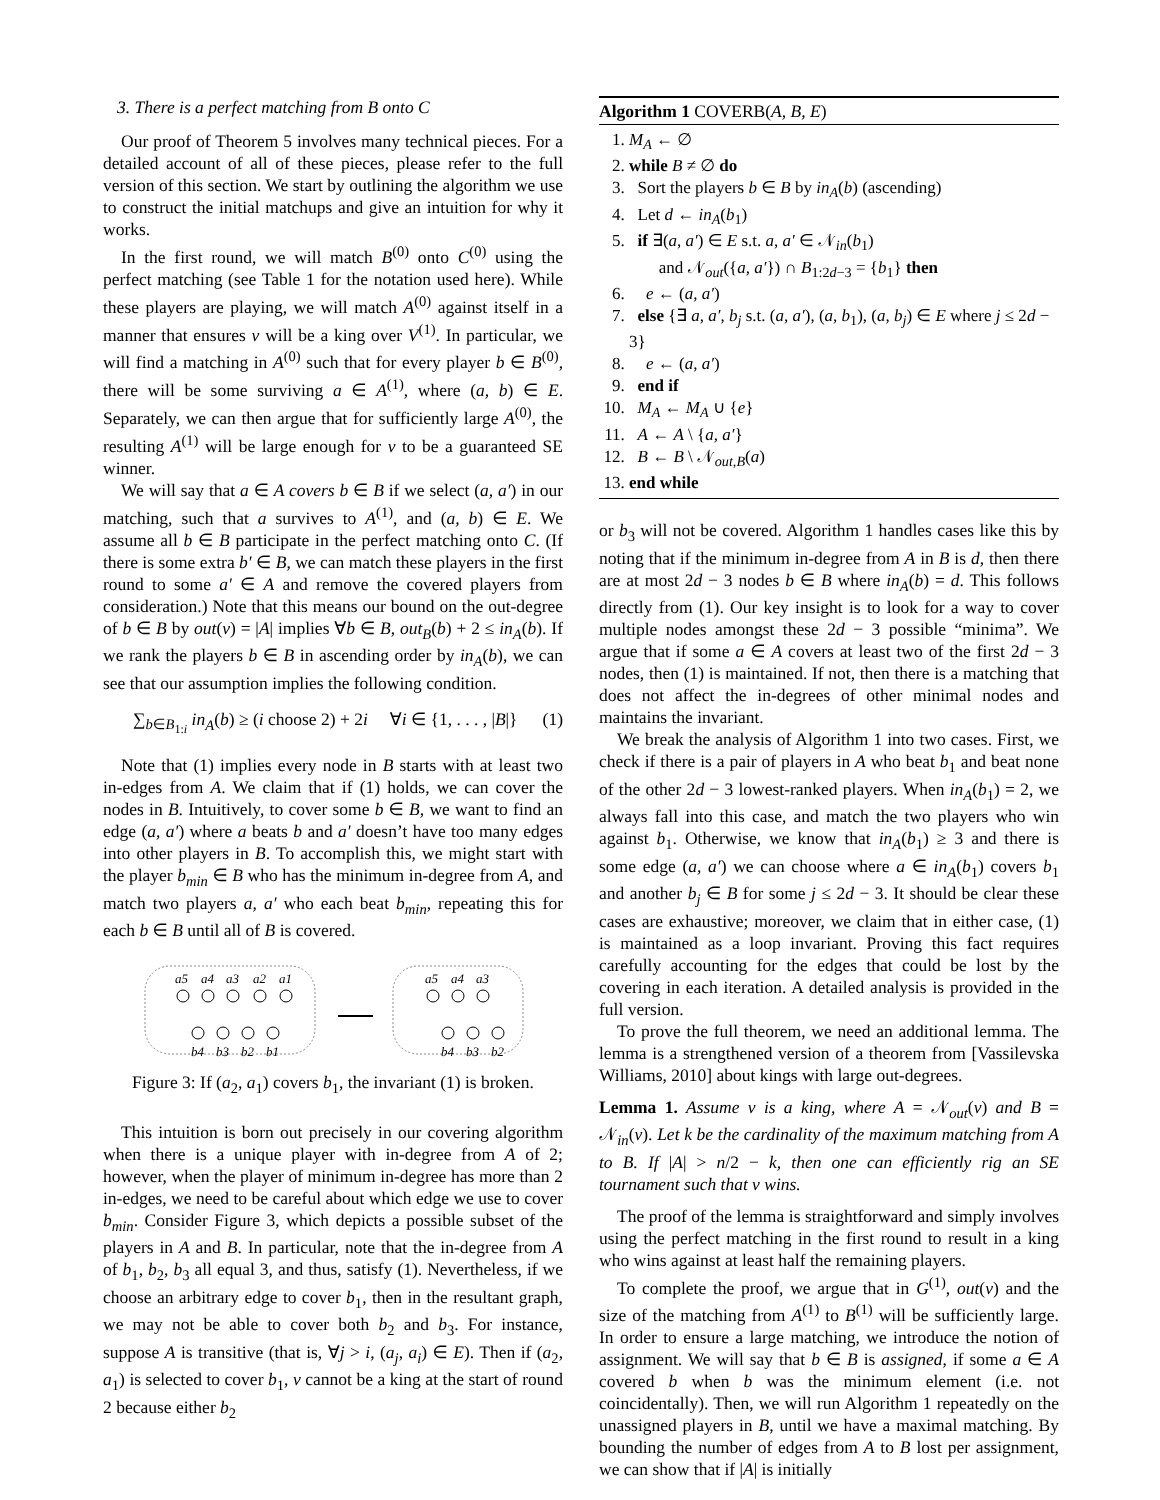3. There is a perfect matching from B onto C
Our proof of Theorem 5 involves many technical pieces. For a detailed account of all of these pieces, please refer to the full version of this section. We start by outlining the algorithm we use to construct the initial matchups and give an intuition for why it works.
In the first round, we will match B<sup>(0)</sup> onto C<sup>(0)</sup> using the perfect matching (see Table 1 for the notation used here). While these players are playing, we will match A<sup>(0)</sup> against itself in a manner that ensures v will be a king over V<sup>(1)</sup>. In particular, we will find a matching in A<sup>(0)</sup> such that for every player b ∈ B<sup>(0)</sup>, there will be some surviving a ∈ A<sup>(1)</sup>, where (a, b) ∈ E. Separately, we can then argue that for sufficiently large A<sup>(0)</sup>, the resulting A<sup>(1)</sup> will be large enough for v to be a guaranteed SE winner.
We will say that a ∈ A covers b ∈ B if we select (a, a′) in our matching, such that a survives to A<sup>(1)</sup>, and (a, b) ∈ E. We assume all b ∈ B participate in the perfect matching onto C. (If there is some extra b′ ∈ B, we can match these players in the first round to some a′ ∈ A and remove the covered players from consideration.) Note that this means our bound on the out-degree of b ∈ B by out(v) = |A| implies ∀b ∈ B, out<sub>B</sub>(b) + 2 ≤ in<sub>A</sub>(b). If we rank the players b ∈ B in ascending order by in<sub>A</sub>(b), we can see that our assumption implies the following condition.
∑<sub>b∈B<sub>1:i</sub></sub> in<sub>A</sub>(b) ≥ (i choose 2) + 2i ∀i ∈ {1, . . . , |B|} (1)
Note that (1) implies every node in B starts with at least two in-edges from A. We claim that if (1) holds, we can cover the nodes in B. Intuitively, to cover some b ∈ B, we want to find an edge (a, a′) where a beats b and a′ doesn’t have too many edges into other players in B. To accomplish this, we might start with the player b<sub>min</sub> ∈ B who has the minimum in-degree from A, and match two players a, a′ who each beat b<sub>min</sub>, repeating this for each b ∈ B until all of B is covered.
a5
a4
a3
a2
a1
b4
b3
b2
b1
a5
a4
a3
b4
b3
b2
Figure 3: If (a<sub>2</sub>, a<sub>1</sub>) covers b<sub>1</sub>, the invariant (1) is broken.
This intuition is born out precisely in our covering algorithm when there is a unique player with in-degree from A of 2; however, when the player of minimum in-degree has more than 2 in-edges, we need to be careful about which edge we use to cover b<sub>min</sub>. Consider Figure 3, which depicts a possible subset of the players in A and B. In particular, note that the in-degree from A of b<sub>1</sub>, b<sub>2</sub>, b<sub>3</sub> all equal 3, and thus, satisfy (1). Nevertheless, if we choose an arbitrary edge to cover b<sub>1</sub>, then in the resultant graph, we may not be able to cover both b<sub>2</sub> and b<sub>3</sub>. For instance, suppose A is transitive (that is, ∀j > i, (a<sub>j</sub>, a<sub>i</sub>) ∈ E). Then if (a<sub>2</sub>, a<sub>1</sub>) is selected to cover b<sub>1</sub>, v cannot be a king at the start of round 2 because either b<sub>2</sub>
Algorithm 1 COVERB(A, B, E)
1. M<sub>A</sub> ← ∅
2. while B ≠ ∅ do
3. Sort the players b ∈ B by in<sub>A</sub>(b) (ascending)
4. Let d ← in<sub>A</sub>(b<sub>1</sub>)
5. if ∃(a, a′) ∈ E s.t. a, a′ ∈ 𝒩<sub>in</sub>(b<sub>1</sub>)
and 𝒩<sub>out</sub>({a, a′}) ∩ B<sub>1:2d−3</sub> = {b<sub>1</sub>} then
6. e ← (a, a′)
7. else {∃ a, a′, b<sub>j</sub> s.t. (a, a′), (a, b<sub>1</sub>), (a, b<sub>j</sub>) ∈ E where j ≤ 2d − 3}
8. e ← (a, a′)
9. end if
10. M<sub>A</sub> ← M<sub>A</sub> ∪ {e}
11. A ← A \ {a, a′}
12. B ← B \ 𝒩<sub>out,B</sub>(a)
13. end while
or b<sub>3</sub> will not be covered. Algorithm 1 handles cases like this by noting that if the minimum in-degree from A in B is d, then there are at most 2d − 3 nodes b ∈ B where in<sub>A</sub>(b) = d. This follows directly from (1). Our key insight is to look for a way to cover multiple nodes amongst these 2d − 3 possible “minima”. We argue that if some a ∈ A covers at least two of the first 2d − 3 nodes, then (1) is maintained. If not, then there is a matching that does not affect the in-degrees of other minimal nodes and maintains the invariant.
We break the analysis of Algorithm 1 into two cases. First, we check if there is a pair of players in A who beat b<sub>1</sub> and beat none of the other 2d − 3 lowest-ranked players. When in<sub>A</sub>(b<sub>1</sub>) = 2, we always fall into this case, and match the two players who win against b<sub>1</sub>. Otherwise, we know that in<sub>A</sub>(b<sub>1</sub>) ≥ 3 and there is some edge (a, a′) we can choose where a ∈ in<sub>A</sub>(b<sub>1</sub>) covers b<sub>1</sub> and another b<sub>j</sub> ∈ B for some j ≤ 2d − 3. It should be clear these cases are exhaustive; moreover, we claim that in either case, (1) is maintained as a loop invariant. Proving this fact requires carefully accounting for the edges that could be lost by the covering in each iteration. A detailed analysis is provided in the full version.
To prove the full theorem, we need an additional lemma. The lemma is a strengthened version of a theorem from [Vassilevska Williams, 2010] about kings with large out-degrees.
Lemma 1. Assume v is a king, where A = 𝒩<sub>out</sub>(v) and B = 𝒩<sub>in</sub>(v). Let k be the cardinality of the maximum matching from A to B. If |A| > n/2 − k, then one can efficiently rig an SE tournament such that v wins.
The proof of the lemma is straightforward and simply involves using the perfect matching in the first round to result in a king who wins against at least half the remaining players.
To complete the proof, we argue that in G<sup>(1)</sup>, out(v) and the size of the matching from A<sup>(1)</sup> to B<sup>(1)</sup> will be sufficiently large. In order to ensure a large matching, we introduce the notion of assignment. We will say that b ∈ B is assigned, if some a ∈ A covered b when b was the minimum element (i.e. not coincidentally). Then, we will run Algorithm 1 repeatedly on the unassigned players in B, until we have a maximal matching. By bounding the number of edges from A to B lost per assignment, we can show that if |A| is initially